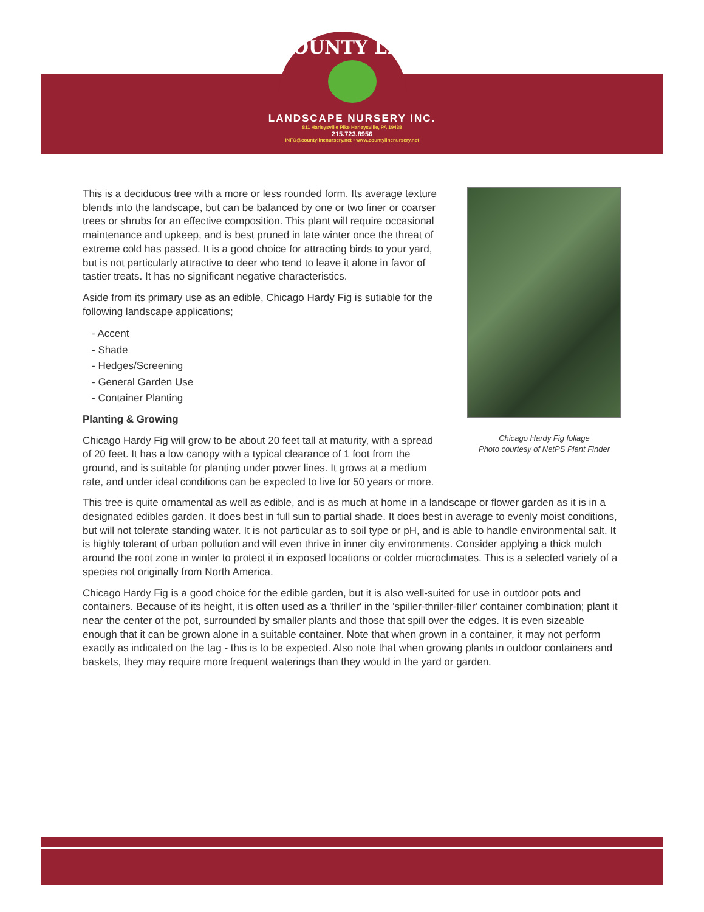COUNTY LINE
LANDSCAPE NURSERY INC.
811 Harleysville Pike Harleysville, PA 19438
215.723.8956
INFO@countylinenursery.net • www.countylinenursery.net
This is a deciduous tree with a more or less rounded form. Its average texture blends into the landscape, but can be balanced by one or two finer or coarser trees or shrubs for an effective composition. This plant will require occasional maintenance and upkeep, and is best pruned in late winter once the threat of extreme cold has passed. It is a good choice for attracting birds to your yard, but is not particularly attractive to deer who tend to leave it alone in favor of tastier treats. It has no significant negative characteristics.
Aside from its primary use as an edible, Chicago Hardy Fig is sutiable for the following landscape applications;
- Accent
- Shade
- Hedges/Screening
- General Garden Use
- Container Planting
Planting & Growing
Chicago Hardy Fig will grow to be about 20 feet tall at maturity, with a spread of 20 feet. It has a low canopy with a typical clearance of 1 foot from the ground, and is suitable for planting under power lines. It grows at a medium rate, and under ideal conditions can be expected to live for 50 years or more.
Chicago Hardy Fig foliage
Photo courtesy of NetPS Plant Finder
This tree is quite ornamental as well as edible, and is as much at home in a landscape or flower garden as it is in a designated edibles garden. It does best in full sun to partial shade. It does best in average to evenly moist conditions, but will not tolerate standing water. It is not particular as to soil type or pH, and is able to handle environmental salt. It is highly tolerant of urban pollution and will even thrive in inner city environments. Consider applying a thick mulch around the root zone in winter to protect it in exposed locations or colder microclimates. This is a selected variety of a species not originally from North America.
Chicago Hardy Fig is a good choice for the edible garden, but it is also well-suited for use in outdoor pots and containers. Because of its height, it is often used as a 'thriller' in the 'spiller-thriller-filler' container combination; plant it near the center of the pot, surrounded by smaller plants and those that spill over the edges. It is even sizeable enough that it can be grown alone in a suitable container. Note that when grown in a container, it may not perform exactly as indicated on the tag - this is to be expected. Also note that when growing plants in outdoor containers and baskets, they may require more frequent waterings than they would in the yard or garden.